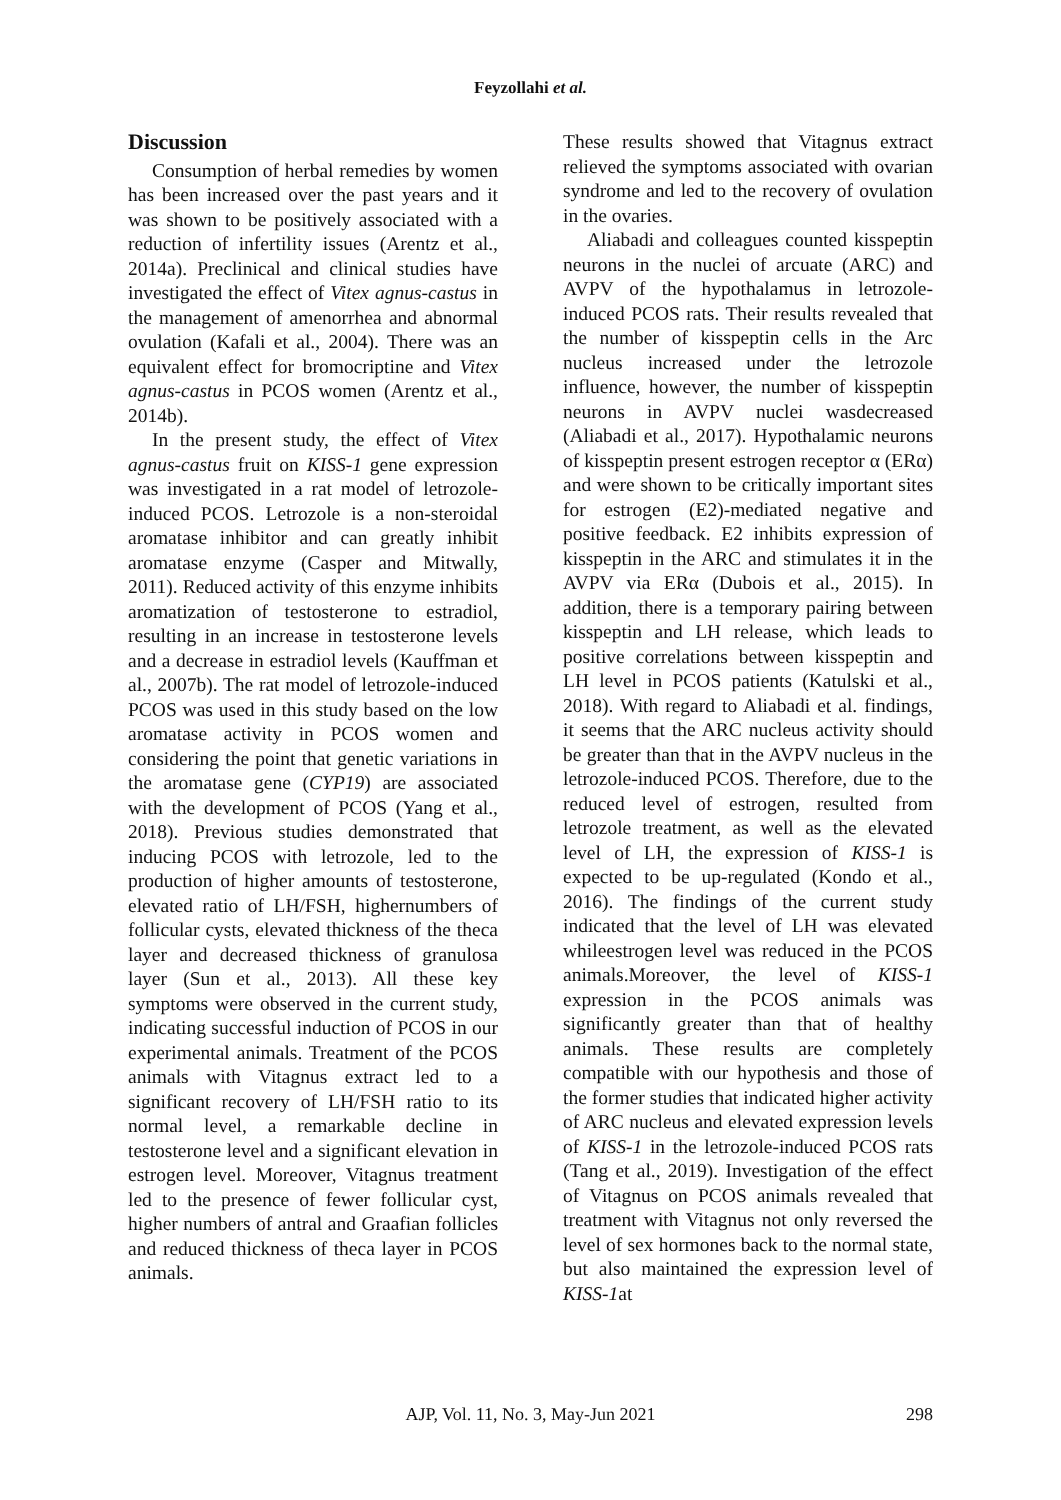Feyzollahi et al.
Discussion
Consumption of herbal remedies by women has been increased over the past years and it was shown to be positively associated with a reduction of infertility issues (Arentz et al., 2014a). Preclinical and clinical studies have investigated the effect of Vitex agnus-castus in the management of amenorrhea and abnormal ovulation (Kafali et al., 2004). There was an equivalent effect for bromocriptine and Vitex agnus-castus in PCOS women (Arentz et al., 2014b).
In the present study, the effect of Vitex agnus-castus fruit on KISS-1 gene expression was investigated in a rat model of letrozole-induced PCOS. Letrozole is a non-steroidal aromatase inhibitor and can greatly inhibit aromatase enzyme (Casper and Mitwally, 2011). Reduced activity of this enzyme inhibits aromatization of testosterone to estradiol, resulting in an increase in testosterone levels and a decrease in estradiol levels (Kauffman et al., 2007b). The rat model of letrozole-induced PCOS was used in this study based on the low aromatase activity in PCOS women and considering the point that genetic variations in the aromatase gene (CYP19) are associated with the development of PCOS (Yang et al., 2018). Previous studies demonstrated that inducing PCOS with letrozole, led to the production of higher amounts of testosterone, elevated ratio of LH/FSH, highernumbers of follicular cysts, elevated thickness of the theca layer and decreased thickness of granulosa layer (Sun et al., 2013). All these key symptoms were observed in the current study, indicating successful induction of PCOS in our experimental animals. Treatment of the PCOS animals with Vitagnus extract led to a significant recovery of LH/FSH ratio to its normal level, a remarkable decline in testosterone level and a significant elevation in estrogen level. Moreover, Vitagnus treatment led to the presence of fewer follicular cyst, higher numbers of antral and Graafian follicles and reduced thickness of theca layer in PCOS animals.
These results showed that Vitagnus extract relieved the symptoms associated with ovarian syndrome and led to the recovery of ovulation in the ovaries.
Aliabadi and colleagues counted kisspeptin neurons in the nuclei of arcuate (ARC) and AVPV of the hypothalamus in letrozole-induced PCOS rats. Their results revealed that the number of kisspeptin cells in the Arc nucleus increased under the letrozole influence, however, the number of kisspeptin neurons in AVPV nuclei wasdecreased (Aliabadi et al., 2017). Hypothalamic neurons of kisspeptin present estrogen receptor α (ERα) and were shown to be critically important sites for estrogen (E2)-mediated negative and positive feedback. E2 inhibits expression of kisspeptin in the ARC and stimulates it in the AVPV via ERα (Dubois et al., 2015). In addition, there is a temporary pairing between kisspeptin and LH release, which leads to positive correlations between kisspeptin and LH level in PCOS patients (Katulski et al., 2018). With regard to Aliabadi et al. findings, it seems that the ARC nucleus activity should be greater than that in the AVPV nucleus in the letrozole-induced PCOS. Therefore, due to the reduced level of estrogen, resulted from letrozole treatment, as well as the elevated level of LH, the expression of KISS-1 is expected to be up-regulated (Kondo et al., 2016). The findings of the current study indicated that the level of LH was elevated whileestrogen level was reduced in the PCOS animals.Moreover, the level of KISS-1 expression in the PCOS animals was significantly greater than that of healthy animals. These results are completely compatible with our hypothesis and those of the former studies that indicated higher activity of ARC nucleus and elevated expression levels of KISS-1 in the letrozole-induced PCOS rats (Tang et al., 2019). Investigation of the effect of Vitagnus on PCOS animals revealed that treatment with Vitagnus not only reversed the level of sex hormones back to the normal state, but also maintained the expression level of KISS-1at
AJP, Vol. 11, No. 3, May-Jun 2021
298